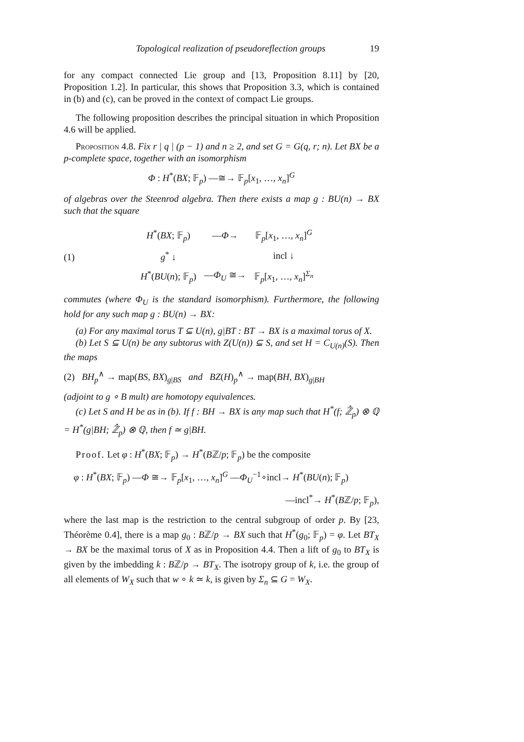Topological realization of pseudoreflection groups 19
for any compact connected Lie group and [13, Proposition 8.11] by [20, Proposition 1.2]. In particular, this shows that Proposition 3.3, which is contained in (b) and (c), can be proved in the context of compact Lie groups.
The following proposition describes the principal situation in which Proposition 4.6 will be applied.
Proposition 4.8. Fix r | q | (p − 1) and n ≥ 2, and set G = G(q, r; n). Let BX be a p-complete space, together with an isomorphism
Φ : H<sup>*</sup>(BX; 𝔽<sub>p</sub>) —≅→ 𝔽<sub>p</sub>[x<sub>1</sub>, …, x<sub>n</sub>]<sup>G</sup>
of algebras over the Steenrod algebra. Then there exists a map g : BU(n) → BX such that the square
(1)
| H<sup>*</sup>( BX ; 𝔽<sub>p</sub>) | — Φ → | 𝔽<sub>p</sub>[ x<sub>1</sub>, …, x<sub>n</sub> ]<sup>G</sup> |
| g<sup>*</sup> ↓ | | incl ↓ |
| H<sup>*</sup>( BU ( n ); 𝔽<sub>p</sub>) | — Φ<sub>U</sub> ≅→ | 𝔽<sub>p</sub>[ x<sub>1</sub>, …, x<sub>n</sub> ]<sup>Σ<sub>n</sub></sup> |
commutes (where Φ<sub>U</sub> is the standard isomorphism). Furthermore, the following hold for any such map g : BU(n) → BX:
(a) For any maximal torus T ⊆ U(n), g|BT : BT → BX is a maximal torus of X.
(b) Let S ⊆ U(n) be any subtorus with Z(U(n)) ⊆ S, and set H = C<sub>U(n)</sub>(S). Then the maps
(2) BH<sub>p</sub><sup>∧</sup> → map(BS, BX)<sub>g|BS</sub> and BZ(H)<sub>p</sub><sup>∧</sup> → map(BH, BX)<sub>g|BH</sub>
(adjoint to g ∘ B mult) are homotopy equivalences.
(c) Let S and H be as in (b). If f : BH → BX is any map such that H<sup>*</sup>(f; ℤ̂<sub>p</sub>) ⊗ ℚ = H<sup>*</sup>(g|BH; ℤ̂<sub>p</sub>) ⊗ ℚ, then f ≃ g|BH.
Proof. Let φ : H<sup>*</sup>(BX; 𝔽<sub>p</sub>) → H<sup>*</sup>(Bℤ/p; 𝔽<sub>p</sub>) be the composite
φ : H<sup>*</sup>(BX; 𝔽<sub>p</sub>) —Φ ≅→ 𝔽<sub>p</sub>[x<sub>1</sub>, …, x<sub>n</sub>]<sup>G</sup> —Φ<sub>U</sub><sup>−1</sup>∘incl→ H<sup>*</sup>(BU(n); 𝔽<sub>p</sub>)
—incl<sup>*</sup>→ H<sup>*</sup>(Bℤ/p; 𝔽<sub>p</sub>),
where the last map is the restriction to the central subgroup of order p. By [23, Théorème 0.4], there is a map g<sub>0</sub> : Bℤ/p → BX such that H<sup>*</sup>(g<sub>0</sub>; 𝔽<sub>p</sub>) = φ. Let BT<sub>X</sub> → BX be the maximal torus of X as in Proposition 4.4. Then a lift of g<sub>0</sub> to BT<sub>X</sub> is given by the imbedding k : Bℤ/p → BT<sub>X</sub>. The isotropy group of k, i.e. the group of all elements of W<sub>X</sub> such that w ∘ k ≃ k, is given by Σ<sub>n</sub> ⊆ G = W<sub>X</sub>.